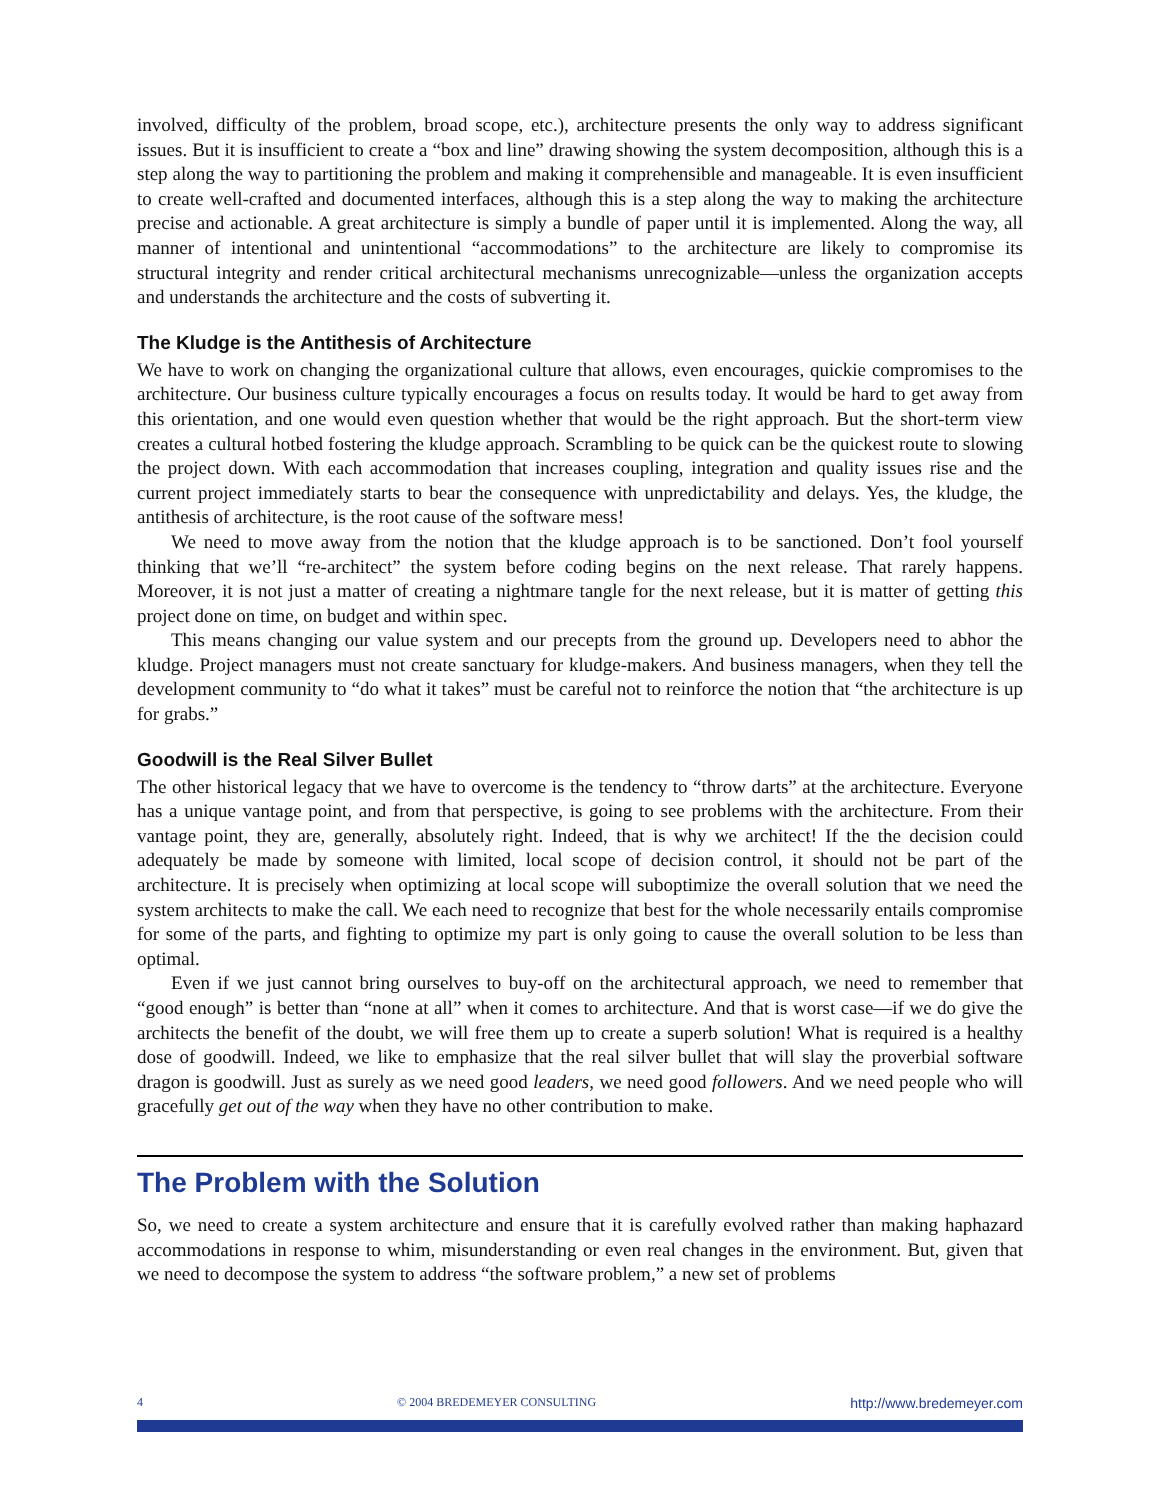involved, difficulty of the problem, broad scope, etc.), architecture presents the only way to address significant issues. But it is insufficient to create a “box and line” drawing showing the system decomposition, although this is a step along the way to partitioning the problem and making it comprehensible and manageable. It is even insufficient to create well-crafted and documented interfaces, although this is a step along the way to making the architecture precise and actionable. A great architecture is simply a bundle of paper until it is implemented. Along the way, all manner of intentional and unintentional “accommodations” to the architecture are likely to compromise its structural integrity and render critical architectural mechanisms unrecognizable—unless the organization accepts and understands the architecture and the costs of subverting it.
The Kludge is the Antithesis of Architecture
We have to work on changing the organizational culture that allows, even encourages, quickie compromises to the architecture. Our business culture typically encourages a focus on results today. It would be hard to get away from this orientation, and one would even question whether that would be the right approach. But the short-term view creates a cultural hotbed fostering the kludge approach. Scrambling to be quick can be the quickest route to slowing the project down. With each accommodation that increases coupling, integration and quality issues rise and the current project immediately starts to bear the consequence with unpredictability and delays. Yes, the kludge, the antithesis of architecture, is the root cause of the software mess!
We need to move away from the notion that the kludge approach is to be sanctioned. Don’t fool yourself thinking that we’ll “re-architect” the system before coding begins on the next release. That rarely happens. Moreover, it is not just a matter of creating a nightmare tangle for the next release, but it is matter of getting this project done on time, on budget and within spec.
This means changing our value system and our precepts from the ground up. Developers need to abhor the kludge. Project managers must not create sanctuary for kludge-makers. And business managers, when they tell the development community to “do what it takes” must be careful not to reinforce the notion that “the architecture is up for grabs.”
Goodwill is the Real Silver Bullet
The other historical legacy that we have to overcome is the tendency to “throw darts” at the architecture. Everyone has a unique vantage point, and from that perspective, is going to see problems with the architecture. From their vantage point, they are, generally, absolutely right. Indeed, that is why we architect! If the the decision could adequately be made by someone with limited, local scope of decision control, it should not be part of the architecture. It is precisely when optimizing at local scope will suboptimize the overall solution that we need the system architects to make the call. We each need to recognize that best for the whole necessarily entails compromise for some of the parts, and fighting to optimize my part is only going to cause the overall solution to be less than optimal.
Even if we just cannot bring ourselves to buy-off on the architectural approach, we need to remember that “good enough” is better than “none at all” when it comes to architecture. And that is worst case—if we do give the architects the benefit of the doubt, we will free them up to create a superb solution! What is required is a healthy dose of goodwill. Indeed, we like to emphasize that the real silver bullet that will slay the proverbial software dragon is goodwill. Just as surely as we need good leaders, we need good followers. And we need people who will gracefully get out of the way when they have no other contribution to make.
The Problem with the Solution
So, we need to create a system architecture and ensure that it is carefully evolved rather than making haphazard accommodations in response to whim, misunderstanding or even real changes in the environment. But, given that we need to decompose the system to address “the software problem,” a new set of problems
4 © 2004 BREDEMEYER CONSULTING http://www.bredemeyer.com